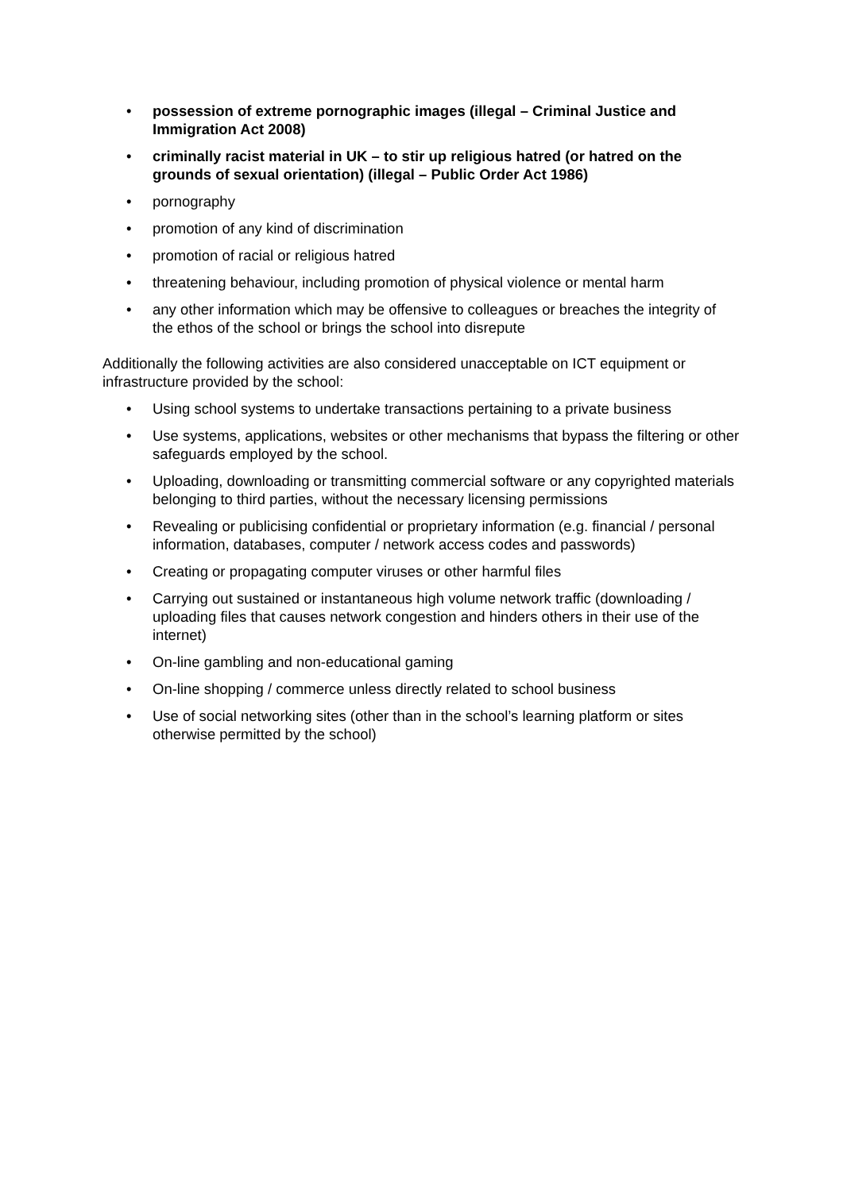• possession of extreme pornographic images (illegal – Criminal Justice and Immigration Act 2008)
• criminally racist material in UK – to stir up religious hatred (or hatred on the grounds of sexual orientation) (illegal – Public Order Act 1986)
• pornography
• promotion of any kind of discrimination
• promotion of racial or religious hatred
• threatening behaviour, including promotion of physical violence or mental harm
• any other information which may be offensive to colleagues or breaches the integrity of the ethos of the school or brings the school into disrepute
Additionally the following activities are also considered unacceptable on ICT equipment or infrastructure provided by the school:
• Using school systems to undertake transactions pertaining to a private business
• Use systems, applications, websites or other mechanisms that bypass the filtering or other safeguards employed by the school.
• Uploading, downloading or transmitting commercial software or any copyrighted materials belonging to third parties, without the necessary licensing permissions
• Revealing or publicising confidential or proprietary information (e.g. financial / personal information, databases, computer / network access codes and passwords)
• Creating or propagating computer viruses or other harmful files
• Carrying out sustained or instantaneous high volume network traffic (downloading / uploading files that causes network congestion and hinders others in their use of the internet)
• On-line gambling and non-educational gaming
• On-line shopping / commerce unless directly related to school business
• Use of social networking sites (other than in the school’s learning platform or sites otherwise permitted by the school)